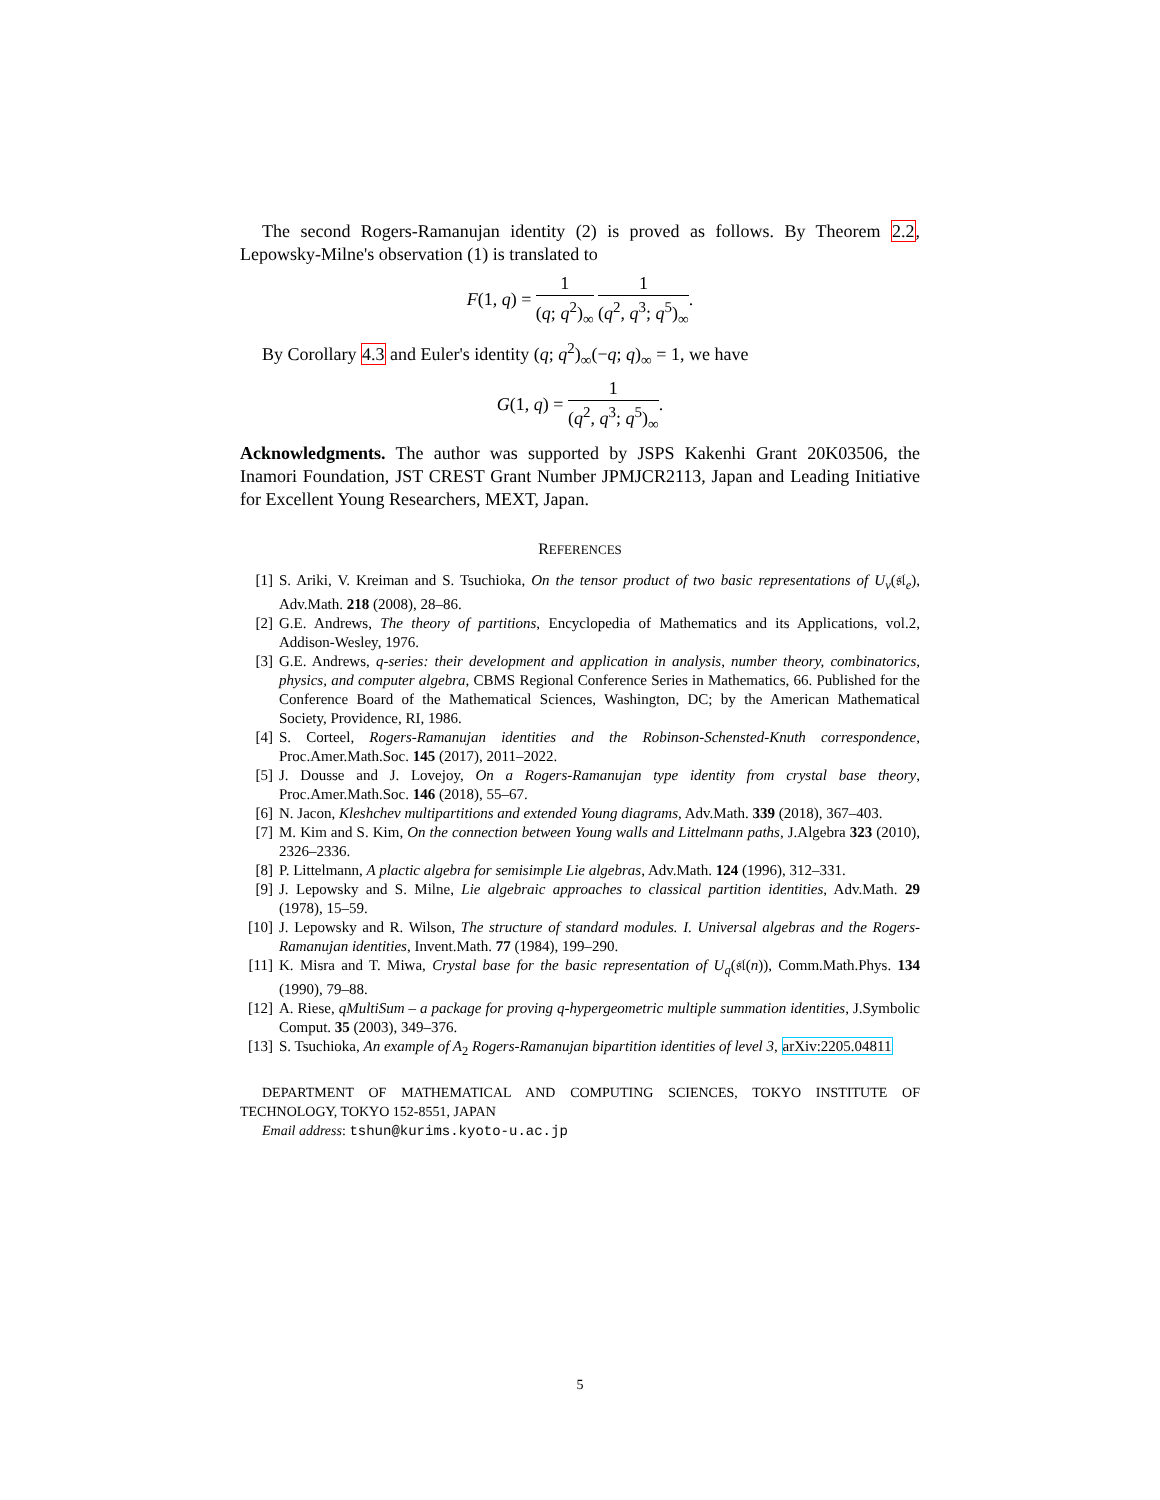The second Rogers-Ramanujan identity (2) is proved as follows. By Theorem 2.2, Lepowsky-Milne's observation (1) is translated to
F(1, q) = 1 (q; q<sup>2</sup>)<sub>∞</sub> 1 (q<sup>2</sup>, q<sup>3</sup>; q<sup>5</sup>)<sub>∞</sub>.
By Corollary 4.3 and Euler's identity (q; q<sup>2</sup>)<sub>∞</sub>(−q; q)<sub>∞</sub> = 1, we have
G(1, q) = 1 (q<sup>2</sup>, q<sup>3</sup>; q<sup>5</sup>)<sub>∞</sub>.
Acknowledgments. The author was supported by JSPS Kakenhi Grant 20K03506, the Inamori Foundation, JST CREST Grant Number JPMJCR2113, Japan and Leading Initiative for Excellent Young Researchers, MEXT, Japan.
REFERENCES
[1] S. Ariki, V. Kreiman and S. Tsuchioka, On the tensor product of two basic representations of U<sub>v</sub>(𝔰𝔩<sub>e</sub>), Adv.Math. 218 (2008), 28–86.
[2] G.E. Andrews, The theory of partitions, Encyclopedia of Mathematics and its Applications, vol.2, Addison-Wesley, 1976.
[3] G.E. Andrews, q-series: their development and application in analysis, number theory, combinatorics, physics, and computer algebra, CBMS Regional Conference Series in Mathematics, 66. Published for the Conference Board of the Mathematical Sciences, Washington, DC; by the American Mathematical Society, Providence, RI, 1986.
[4] S. Corteel, Rogers-Ramanujan identities and the Robinson-Schensted-Knuth correspondence, Proc.Amer.Math.Soc. 145 (2017), 2011–2022.
[5] J. Dousse and J. Lovejoy, On a Rogers-Ramanujan type identity from crystal base theory, Proc.Amer.Math.Soc. 146 (2018), 55–67.
[6] N. Jacon, Kleshchev multipartitions and extended Young diagrams, Adv.Math. 339 (2018), 367–403.
[7] M. Kim and S. Kim, On the connection between Young walls and Littelmann paths, J.Algebra 323 (2010), 2326–2336.
[8] P. Littelmann, A plactic algebra for semisimple Lie algebras, Adv.Math. 124 (1996), 312–331.
[9] J. Lepowsky and S. Milne, Lie algebraic approaches to classical partition identities, Adv.Math. 29 (1978), 15–59.
[10] J. Lepowsky and R. Wilson, The structure of standard modules. I. Universal algebras and the Rogers-Ramanujan identities, Invent.Math. 77 (1984), 199–290.
[11] K. Misra and T. Miwa, Crystal base for the basic representation of U<sub>q</sub>(𝔰𝔩(n)), Comm.Math.Phys. 134 (1990), 79–88.
[12] A. Riese, qMultiSum – a package for proving q-hypergeometric multiple summation identities, J.Symbolic Comput. 35 (2003), 349–376.
[13] S. Tsuchioka, An example of A<sub>2</sub> Rogers-Ramanujan bipartition identities of level 3, arXiv:2205.04811
DEPARTMENT OF MATHEMATICAL AND COMPUTING SCIENCES, TOKYO INSTITUTE OF TECHNOLOGY, TOKYO 152-8551, JAPAN
Email address: tshun@kurims.kyoto-u.ac.jp
5